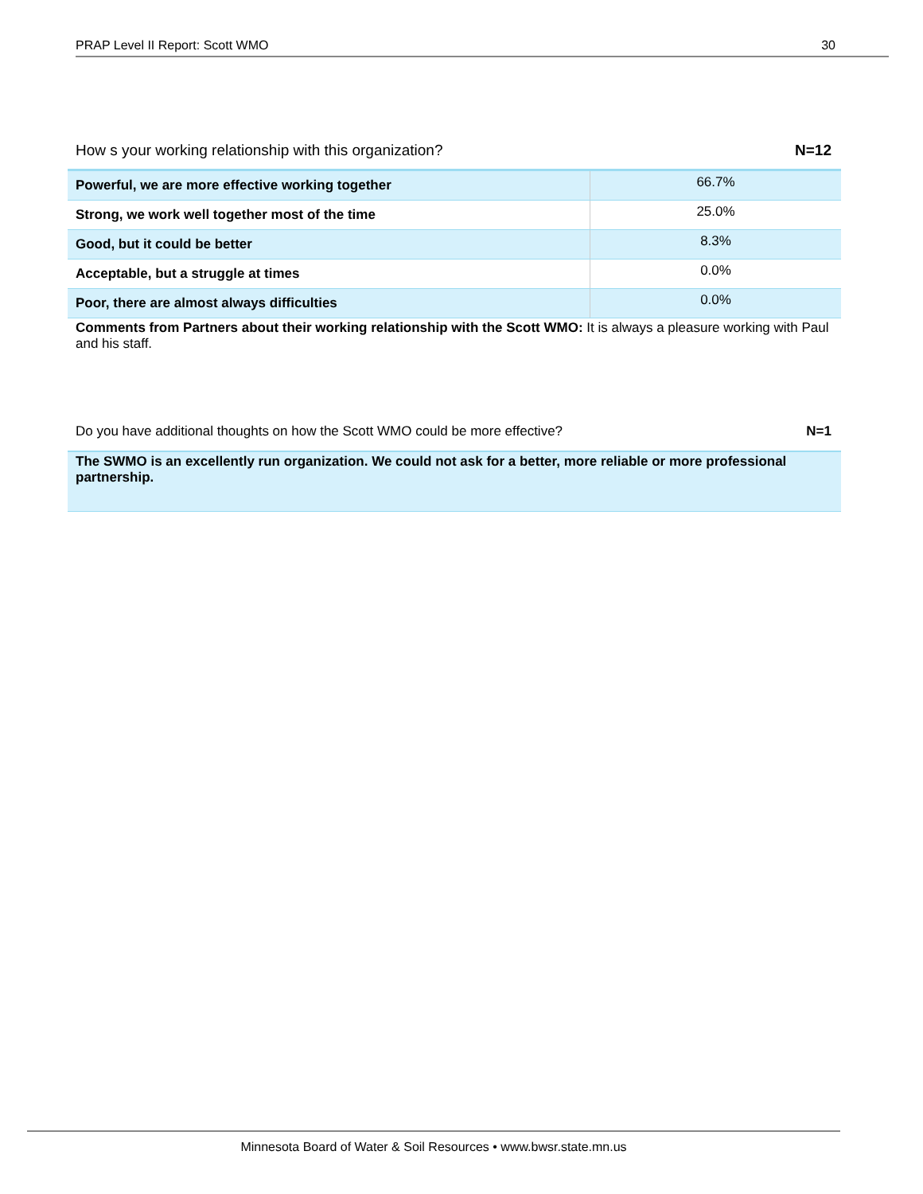PRAP Level II Report: Scott WMO 30
How s your working relationship with this organization? N=12
| Powerful, we are more effective working together | 66.7% |
| Strong, we work well together most of the time | 25.0% |
| Good, but it could be better | 8.3% |
| Acceptable, but a struggle at times | 0.0% |
| Poor, there are almost always difficulties | 0.0% |
Comments from Partners about their working relationship with the Scott WMO: It is always a pleasure working with Paul and his staff.
Do you have additional thoughts on how the Scott WMO could be more effective? N=1
The SWMO is an excellently run organization. We could not ask for a better, more reliable or more professional partnership.
Minnesota Board of Water & Soil Resources • www.bwsr.state.mn.us